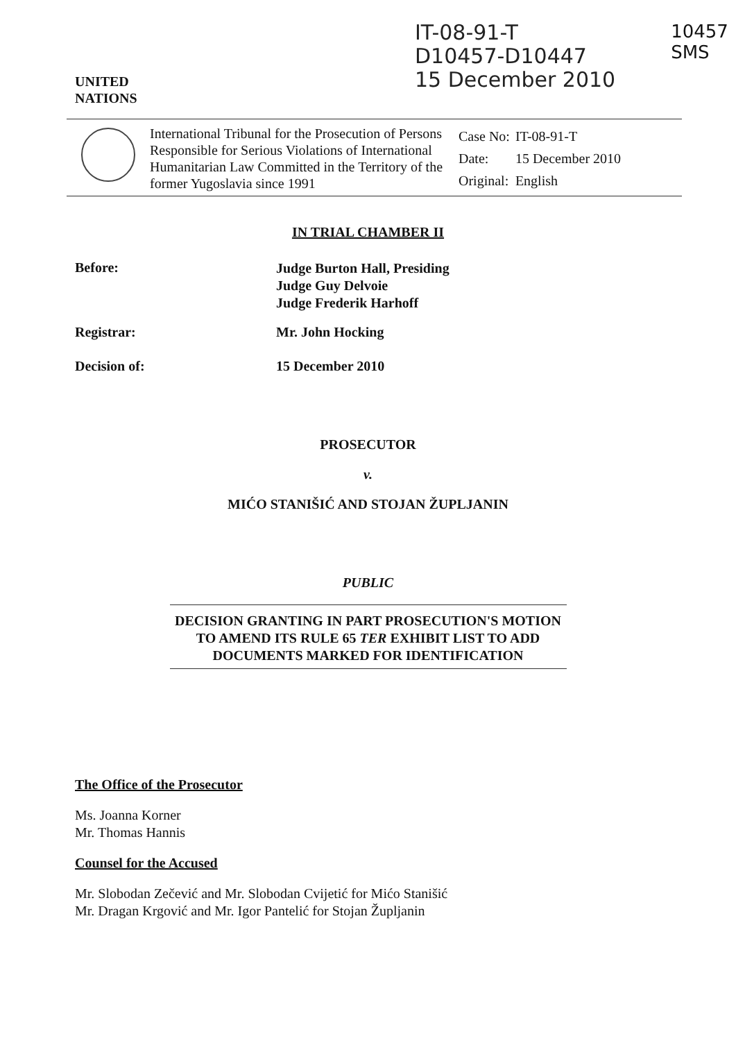UNITED
NATIONS
IT-08-91-T
D10457-D10447
15 December 2010
10457
SMS
International Tribunal for the Prosecution of Persons Responsible for Serious Violations of International Humanitarian Law Committed in the Territory of the former Yugoslavia since 1991
| Case No: | IT-08-91-T |
| Date: | 15 December 2010 |
| Original: | English |
IN TRIAL CHAMBER II
Before:
Judge Burton Hall, Presiding
Judge Guy Delvoie
Judge Frederik Harhoff
Registrar: Mr. John Hocking
Decision of: 15 December 2010
PROSECUTOR
v.
MIĆO STANIŠIĆ AND STOJAN ŽUPLJANIN
PUBLIC
DECISION GRANTING IN PART PROSECUTION'S MOTION TO AMEND ITS RULE 65 TER EXHIBIT LIST TO ADD DOCUMENTS MARKED FOR IDENTIFICATION
The Office of the Prosecutor
Ms. Joanna Korner
Mr. Thomas Hannis
Counsel for the Accused
Mr. Slobodan Zečević and Mr. Slobodan Cvijetić for Mićo Stanišić
Mr. Dragan Krgović and Mr. Igor Pantelić for Stojan Župljanin